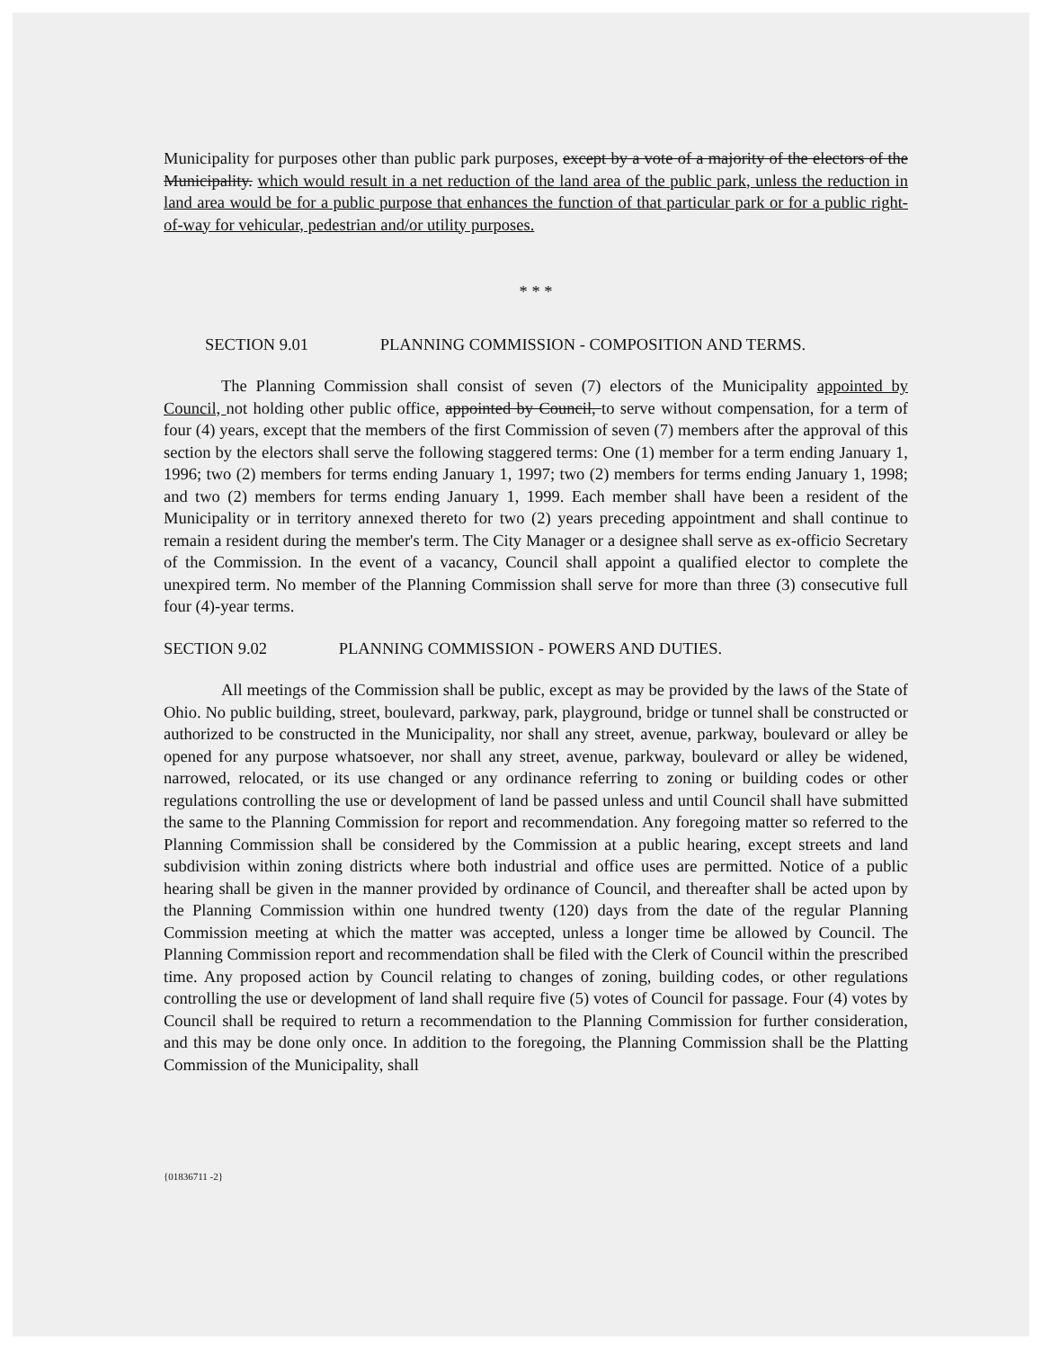Municipality for purposes other than public park purposes, except by a vote of a majority of the electors of the Municipality. which would result in a net reduction of the land area of the public park, unless the reduction in land area would be for a public purpose that enhances the function of that particular park or for a public right-of-way for vehicular, pedestrian and/or utility purposes.
* * *
SECTION 9.01 PLANNING COMMISSION - COMPOSITION AND TERMS.
The Planning Commission shall consist of seven (7) electors of the Municipality appointed by Council, not holding other public office, appointed by Council, to serve without compensation, for a term of four (4) years, except that the members of the first Commission of seven (7) members after the approval of this section by the electors shall serve the following staggered terms: One (1) member for a term ending January 1, 1996; two (2) members for terms ending January 1, 1997; two (2) members for terms ending January 1, 1998; and two (2) members for terms ending January 1, 1999. Each member shall have been a resident of the Municipality or in territory annexed thereto for two (2) years preceding appointment and shall continue to remain a resident during the member's term. The City Manager or a designee shall serve as ex-officio Secretary of the Commission. In the event of a vacancy, Council shall appoint a qualified elector to complete the unexpired term. No member of the Planning Commission shall serve for more than three (3) consecutive full four (4)-year terms.
SECTION 9.02 PLANNING COMMISSION - POWERS AND DUTIES.
All meetings of the Commission shall be public, except as may be provided by the laws of the State of Ohio. No public building, street, boulevard, parkway, park, playground, bridge or tunnel shall be constructed or authorized to be constructed in the Municipality, nor shall any street, avenue, parkway, boulevard or alley be opened for any purpose whatsoever, nor shall any street, avenue, parkway, boulevard or alley be widened, narrowed, relocated, or its use changed or any ordinance referring to zoning or building codes or other regulations controlling the use or development of land be passed unless and until Council shall have submitted the same to the Planning Commission for report and recommendation. Any foregoing matter so referred to the Planning Commission shall be considered by the Commission at a public hearing, except streets and land subdivision within zoning districts where both industrial and office uses are permitted. Notice of a public hearing shall be given in the manner provided by ordinance of Council, and thereafter shall be acted upon by the Planning Commission within one hundred twenty (120) days from the date of the regular Planning Commission meeting at which the matter was accepted, unless a longer time be allowed by Council. The Planning Commission report and recommendation shall be filed with the Clerk of Council within the prescribed time. Any proposed action by Council relating to changes of zoning, building codes, or other regulations controlling the use or development of land shall require five (5) votes of Council for passage. Four (4) votes by Council shall be required to return a recommendation to the Planning Commission for further consideration, and this may be done only once. In addition to the foregoing, the Planning Commission shall be the Platting Commission of the Municipality, shall
{01836711 -2}